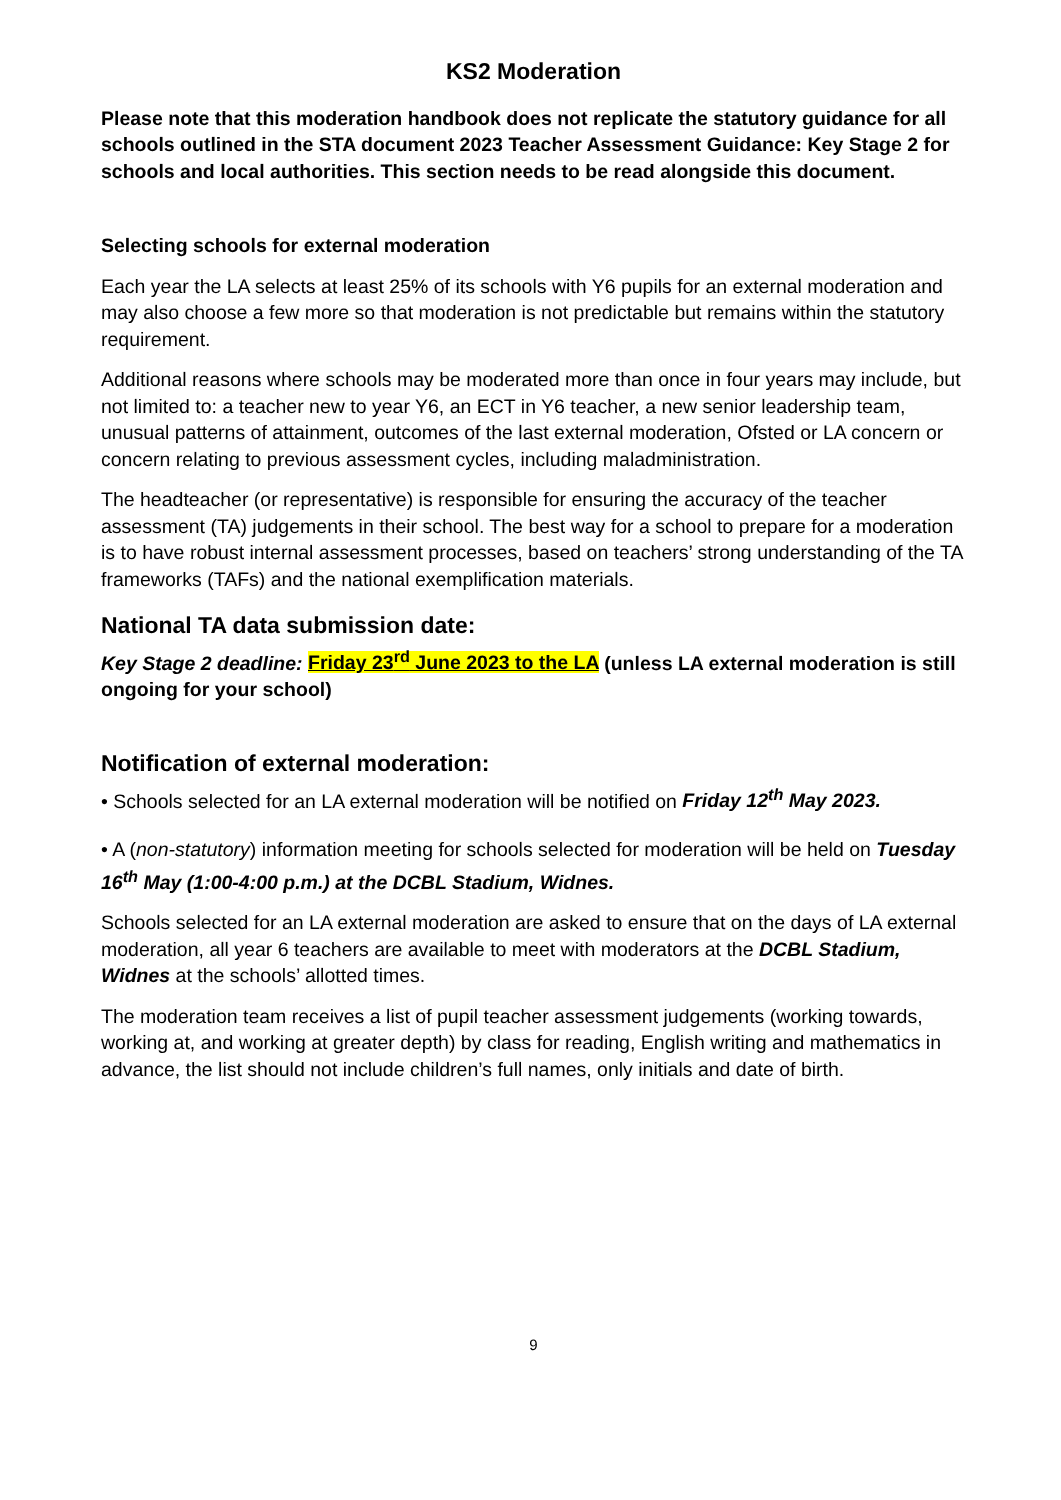KS2 Moderation
Please note that this moderation handbook does not replicate the statutory guidance for all schools outlined in the STA document 2023 Teacher Assessment Guidance: Key Stage 2 for schools and local authorities. This section needs to be read alongside this document.
Selecting schools for external moderation
Each year the LA selects at least 25% of its schools with Y6 pupils for an external moderation and may also choose a few more so that moderation is not predictable but remains within the statutory requirement.
Additional reasons where schools may be moderated more than once in four years may include, but not limited to: a teacher new to year Y6, an ECT in Y6 teacher, a new senior leadership team, unusual patterns of attainment, outcomes of the last external moderation, Ofsted or LA concern or concern relating to previous assessment cycles, including maladministration.
The headteacher (or representative) is responsible for ensuring the accuracy of the teacher assessment (TA) judgements in their school. The best way for a school to prepare for a moderation is to have robust internal assessment processes, based on teachers’ strong understanding of the TA frameworks (TAFs) and the national exemplification materials.
National TA data submission date:
Key Stage 2 deadline: Friday 23<sup>rd</sup> June 2023 to the LA (unless LA external moderation is still ongoing for your school)
Notification of external moderation:
• Schools selected for an LA external moderation will be notified on Friday 12<sup>th</sup> May 2023.
• A (non-statutory) information meeting for schools selected for moderation will be held on Tuesday 16<sup>th</sup> May (1:00-4:00 p.m.) at the DCBL Stadium, Widnes.
Schools selected for an LA external moderation are asked to ensure that on the days of LA external moderation, all year 6 teachers are available to meet with moderators at the DCBL Stadium, Widnes at the schools’ allotted times.
The moderation team receives a list of pupil teacher assessment judgements (working towards, working at, and working at greater depth) by class for reading, English writing and mathematics in advance, the list should not include children’s full names, only initials and date of birth.
9